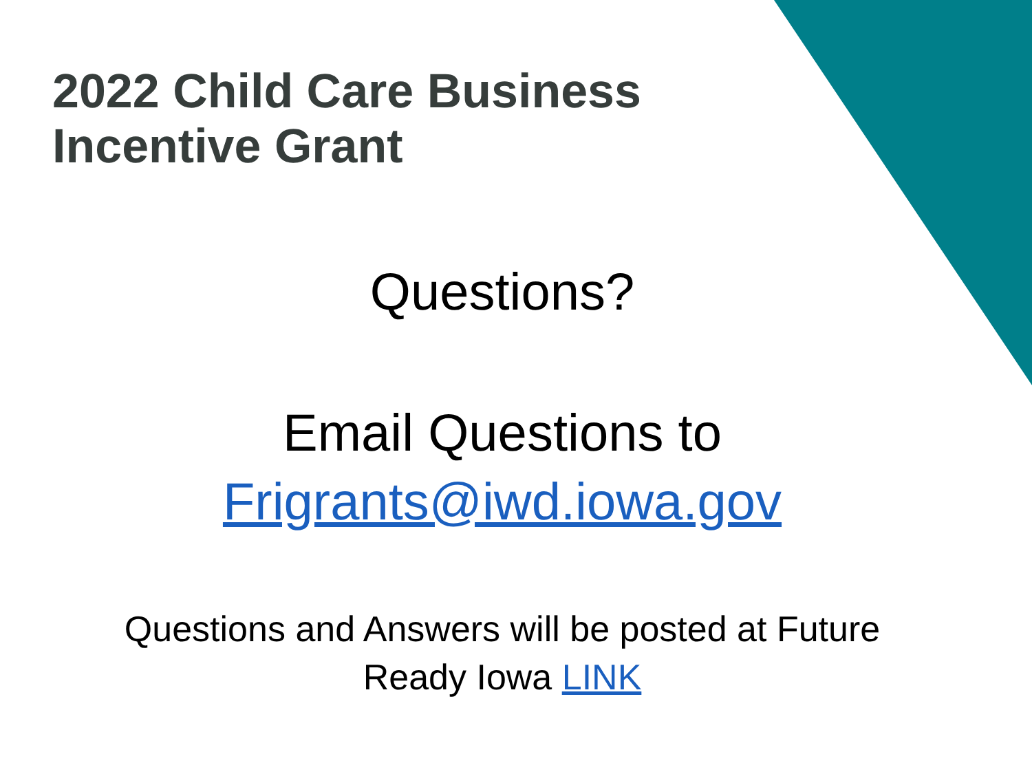2022 Child Care Business
Incentive Grant
Questions?
Email Questions to
Frigrants@iwd.iowa.gov
Questions and Answers will be posted at Future
Ready Iowa LINK